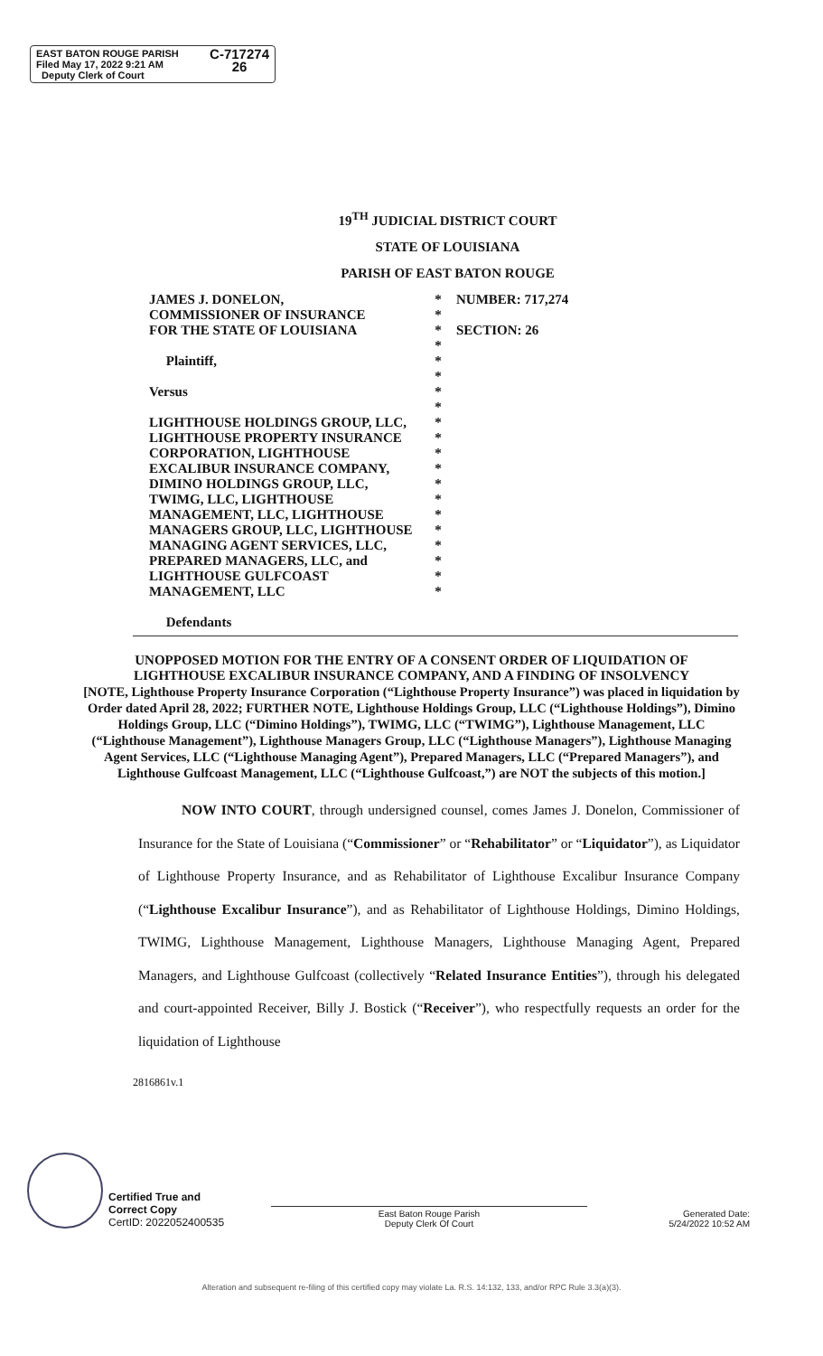EAST BATON ROUGE PARISH
Filed May 17, 2022 9:21 AM
Deputy Clerk of Court
C-717274
26
19<sup>TH</sup> JUDICIAL DISTRICT COURT
STATE OF LOUISIANA
PARISH OF EAST BATON ROUGE
JAMES J. DONELON,
COMMISSIONER OF INSURANCE
FOR THE STATE OF LOUISIANA
Plaintiff,
Versus
LIGHTHOUSE HOLDINGS GROUP, LLC, LIGHTHOUSE PROPERTY INSURANCE CORPORATION, LIGHTHOUSE EXCALIBUR INSURANCE COMPANY, DIMINO HOLDINGS GROUP, LLC, TWIMG, LLC, LIGHTHOUSE MANAGEMENT, LLC, LIGHTHOUSE MANAGERS GROUP, LLC, LIGHTHOUSE MANAGING AGENT SERVICES, LLC, PREPARED MANAGERS, LLC, and LIGHTHOUSE GULFCOAST MANAGEMENT, LLC
Defendants
*
*
*
*
*
*
*
*
*
*
*
*
*
*
*
*
*
*
*
*
NUMBER: 717,274
SECTION: 26
UNOPPOSED MOTION FOR THE ENTRY OF A CONSENT ORDER OF LIQUIDATION OF LIGHTHOUSE EXCALIBUR INSURANCE COMPANY, AND A FINDING OF INSOLVENCY
[NOTE, Lighthouse Property Insurance Corporation (“Lighthouse Property Insurance”) was placed in liquidation by Order dated April 28, 2022; FURTHER NOTE, Lighthouse Holdings Group, LLC (“Lighthouse Holdings”), Dimino Holdings Group, LLC (“Dimino Holdings”), TWIMG, LLC (“TWIMG”), Lighthouse Management, LLC (“Lighthouse Management”), Lighthouse Managers Group, LLC (“Lighthouse Managers”), Lighthouse Managing Agent Services, LLC (“Lighthouse Managing Agent”), Prepared Managers, LLC (“Prepared Managers”), and Lighthouse Gulfcoast Management, LLC (“Lighthouse Gulfcoast,”) are NOT the subjects of this motion.]
NOW INTO COURT, through undersigned counsel, comes James J. Donelon, Commissioner of Insurance for the State of Louisiana (“Commissioner” or “Rehabilitator” or “Liquidator”), as Liquidator of Lighthouse Property Insurance, and as Rehabilitator of Lighthouse Excalibur Insurance Company (“Lighthouse Excalibur Insurance”), and as Rehabilitator of Lighthouse Holdings, Dimino Holdings, TWIMG, Lighthouse Management, Lighthouse Managers, Lighthouse Managing Agent, Prepared Managers, and Lighthouse Gulfcoast (collectively “Related Insurance Entities”), through his delegated and court-appointed Receiver, Billy J. Bostick (“Receiver”), who respectfully requests an order for the liquidation of Lighthouse
2816861v.1
Certified True and
Correct Copy
CertID: 2022052400535
East Baton Rouge Parish
Deputy Clerk Of Court
Generated Date:
5/24/2022 10:52 AM
Alteration and subsequent re-filing of this certified copy may violate La. R.S. 14:132, 133, and/or RPC Rule 3.3(a)(3).